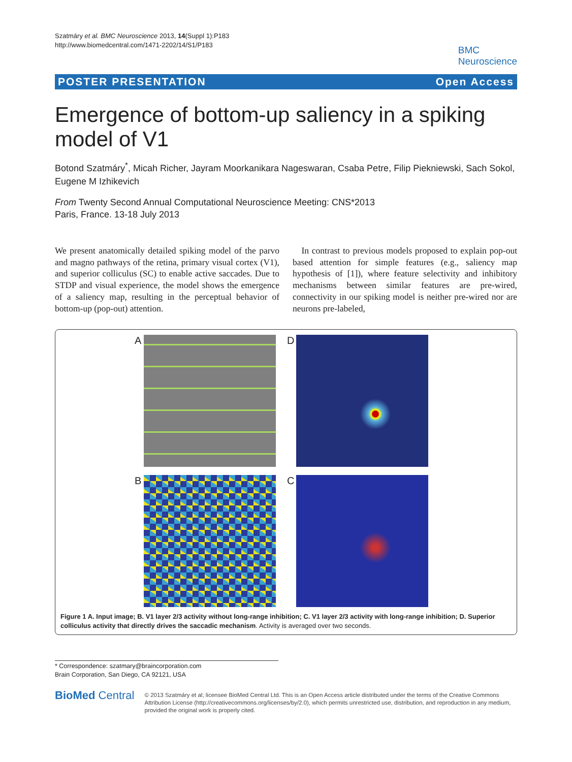Szatmáry et al. BMC Neuroscience 2013, 14(Suppl 1):P183
http://www.biomedcentral.com/1471-2202/14/S1/P183
BMC
Neuroscience
POSTER PRESENTATION Open Access
Emergence of bottom-up saliency in a spiking model of V1
Botond Szatmáry<sup>*</sup>, Micah Richer, Jayram Moorkanikara Nageswaran, Csaba Petre, Filip Piekniewski, Sach Sokol, Eugene M Izhikevich
From Twenty Second Annual Computational Neuroscience Meeting: CNS*2013
Paris, France. 13-18 July 2013
We present anatomically detailed spiking model of the parvo and magno pathways of the retina, primary visual cortex (V1), and superior colliculus (SC) to enable active saccades. Due to STDP and visual experience, the model shows the emergence of a saliency map, resulting in the perceptual behavior of bottom-up (pop-out) attention.
In contrast to previous models proposed to explain pop-out based attention for simple features (e.g., saliency map hypothesis of [1]), where feature selectivity and inhibitory mechanisms between similar features are pre-wired, connectivity in our spiking model is neither pre-wired nor are neurons pre-labeled,
A
D
B
C
Figure 1 A. Input image; B. V1 layer 2/3 activity without long-range inhibition; C. V1 layer 2/3 activity with long-range inhibition; D. Superior colliculus activity that directly drives the saccadic mechanism. Activity is averaged over two seconds.
* Correspondence: szatmary@braincorporation.com
Brain Corporation, San Diego, CA 92121, USA
BioMed Central
© 2013 Szatmáry et al; licensee BioMed Central Ltd. This is an Open Access article distributed under the terms of the Creative Commons Attribution License (http://creativecommons.org/licenses/by/2.0), which permits unrestricted use, distribution, and reproduction in any medium, provided the original work is properly cited.